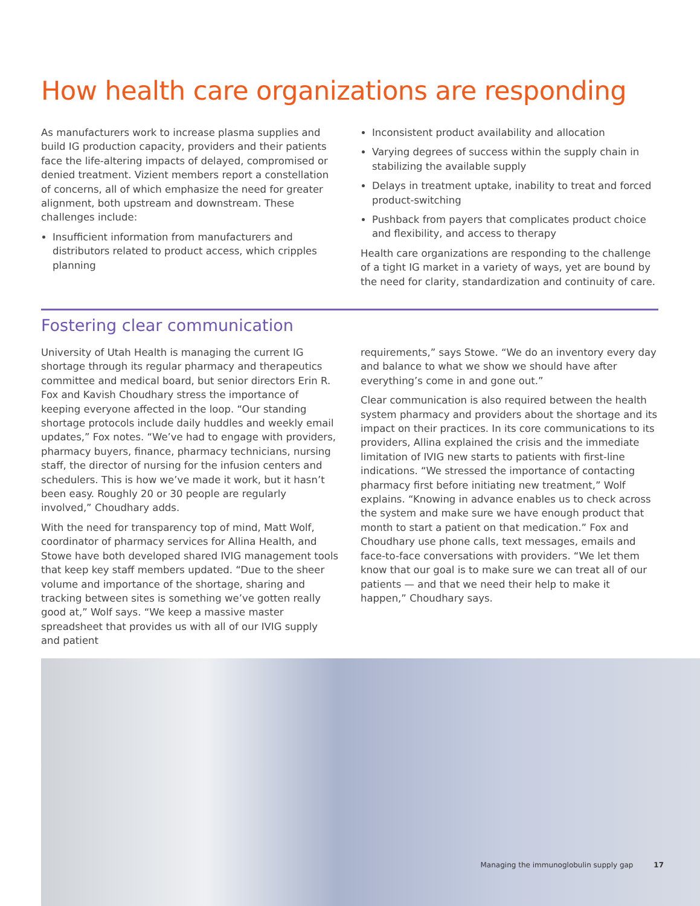How health care organizations are responding
As manufacturers work to increase plasma supplies and build IG production capacity, providers and their patients face the life-altering impacts of delayed, compromised or denied treatment. Vizient members report a constellation of concerns, all of which emphasize the need for greater alignment, both upstream and downstream. These challenges include:
Insufficient information from manufacturers and distributors related to product access, which cripples planning
Inconsistent product availability and allocation
Varying degrees of success within the supply chain in stabilizing the available supply
Delays in treatment uptake, inability to treat and forced product-switching
Pushback from payers that complicates product choice and flexibility, and access to therapy
Health care organizations are responding to the challenge of a tight IG market in a variety of ways, yet are bound by the need for clarity, standardization and continuity of care.
Fostering clear communication
University of Utah Health is managing the current IG shortage through its regular pharmacy and therapeutics committee and medical board, but senior directors Erin R. Fox and Kavish Choudhary stress the importance of keeping everyone affected in the loop. “Our standing shortage protocols include daily huddles and weekly email updates,” Fox notes. “We’ve had to engage with providers, pharmacy buyers, finance, pharmacy technicians, nursing staff, the director of nursing for the infusion centers and schedulers. This is how we’ve made it work, but it hasn’t been easy. Roughly 20 or 30 people are regularly involved,” Choudhary adds.
With the need for transparency top of mind, Matt Wolf, coordinator of pharmacy services for Allina Health, and Stowe have both developed shared IVIG management tools that keep key staff members updated. “Due to the sheer volume and importance of the shortage, sharing and tracking between sites is something we’ve gotten really good at,” Wolf says. “We keep a massive master spreadsheet that provides us with all of our IVIG supply and patient
requirements,” says Stowe. “We do an inventory every day and balance to what we show we should have after everything’s come in and gone out.”
Clear communication is also required between the health system pharmacy and providers about the shortage and its impact on their practices. In its core communications to its providers, Allina explained the crisis and the immediate limitation of IVIG new starts to patients with first-line indications. “We stressed the importance of contacting pharmacy first before initiating new treatment,” Wolf explains. “Knowing in advance enables us to check across the system and make sure we have enough product that month to start a patient on that medication.” Fox and Choudhary use phone calls, text messages, emails and face-to-face conversations with providers. “We let them know that our goal is to make sure we can treat all of our patients — and that we need their help to make it happen,” Choudhary says.
Managing the immunoglobulin supply gap 17